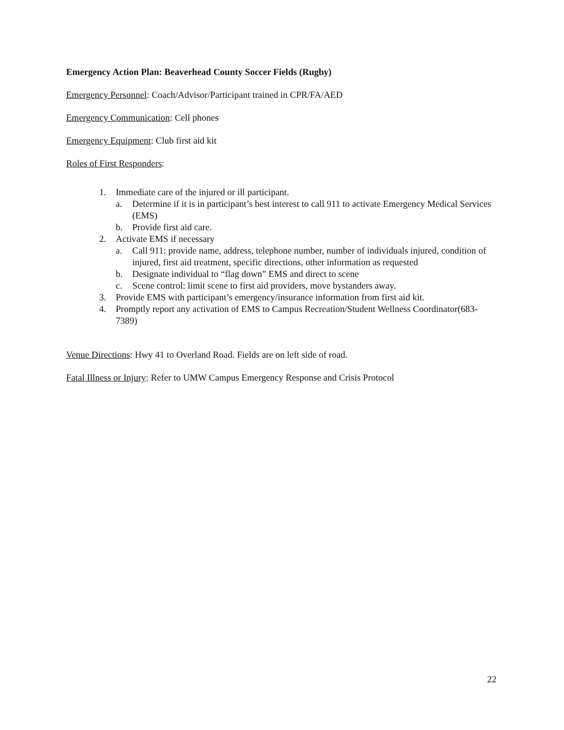Emergency Action Plan: Beaverhead County Soccer Fields (Rugby)
Emergency Personnel: Coach/Advisor/Participant trained in CPR/FA/AED
Emergency Communication: Cell phones
Emergency Equipment: Club first aid kit
Roles of First Responders:
1. Immediate care of the injured or ill participant.
a. Determine if it is in participant’s best interest to call 911 to activate Emergency Medical Services (EMS)
b. Provide first aid care.
2. Activate EMS if necessary
a. Call 911: provide name, address, telephone number, number of individuals injured, condition of injured, first aid treatment, specific directions, other information as requested
b. Designate individual to “flag down” EMS and direct to scene
c. Scene control: limit scene to first aid providers, move bystanders away.
3. Provide EMS with participant’s emergency/insurance information from first aid kit.
4. Promptly report any activation of EMS to Campus Recreation/Student Wellness Coordinator(683-7389)
Venue Directions: Hwy 41 to Overland Road. Fields are on left side of road.
Fatal Illness or Injury: Refer to UMW Campus Emergency Response and Crisis Protocol
22